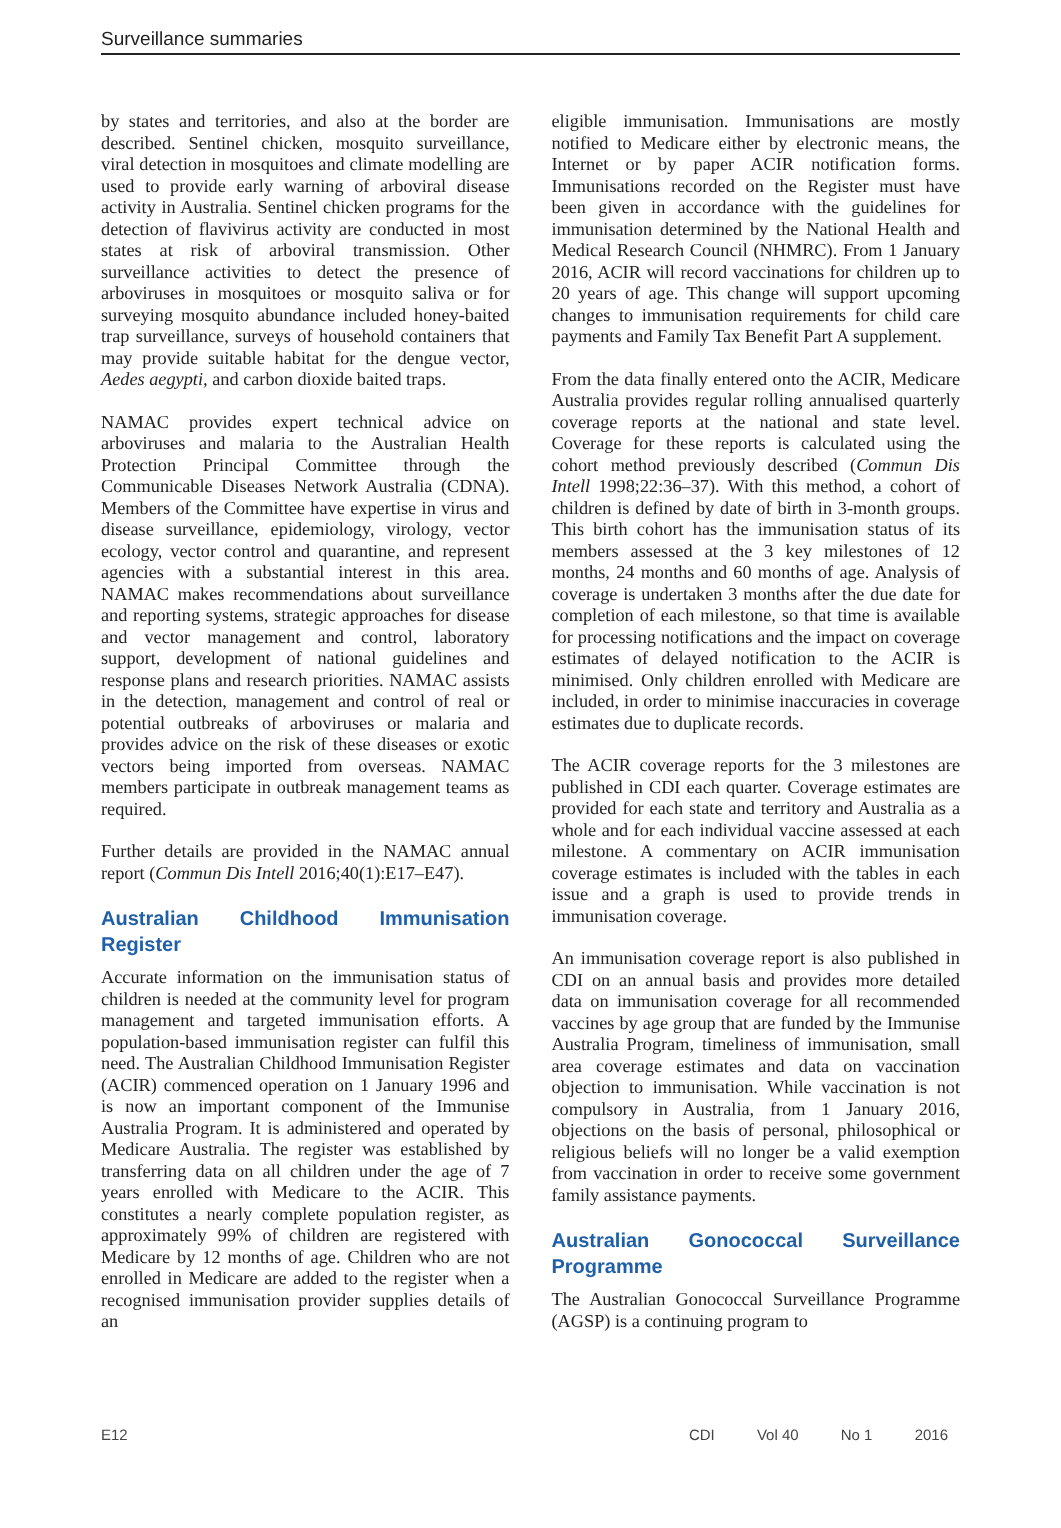Surveillance summaries
by states and territories, and also at the border are described. Sentinel chicken, mosquito surveillance, viral detection in mosquitoes and climate modelling are used to provide early warning of arboviral disease activity in Australia. Sentinel chicken programs for the detection of flavivirus activity are conducted in most states at risk of arboviral transmission. Other surveillance activities to detect the presence of arboviruses in mosquitoes or mosquito saliva or for surveying mosquito abundance included honey-baited trap surveillance, surveys of household containers that may provide suitable habitat for the dengue vector, Aedes aegypti, and carbon dioxide baited traps.
NAMAC provides expert technical advice on arboviruses and malaria to the Australian Health Protection Principal Committee through the Communicable Diseases Network Australia (CDNA). Members of the Committee have expertise in virus and disease surveillance, epidemiology, virology, vector ecology, vector control and quarantine, and represent agencies with a substantial interest in this area. NAMAC makes recommendations about surveillance and reporting systems, strategic approaches for disease and vector management and control, laboratory support, development of national guidelines and response plans and research priorities. NAMAC assists in the detection, management and control of real or potential outbreaks of arboviruses or malaria and provides advice on the risk of these diseases or exotic vectors being imported from overseas. NAMAC members participate in outbreak management teams as required.
Further details are provided in the NAMAC annual report (Commun Dis Intell 2016;40(1):E17–E47).
Australian Childhood Immunisation Register
Accurate information on the immunisation status of children is needed at the community level for program management and targeted immunisation efforts. A population-based immunisation register can fulfil this need. The Australian Childhood Immunisation Register (ACIR) commenced operation on 1 January 1996 and is now an important component of the Immunise Australia Program. It is administered and operated by Medicare Australia. The register was established by transferring data on all children under the age of 7 years enrolled with Medicare to the ACIR. This constitutes a nearly complete population register, as approximately 99% of children are registered with Medicare by 12 months of age. Children who are not enrolled in Medicare are added to the register when a recognised immunisation provider supplies details of an
eligible immunisation. Immunisations are mostly notified to Medicare either by electronic means, the Internet or by paper ACIR notification forms. Immunisations recorded on the Register must have been given in accordance with the guidelines for immunisation determined by the National Health and Medical Research Council (NHMRC). From 1 January 2016, ACIR will record vaccinations for children up to 20 years of age. This change will support upcoming changes to immunisation requirements for child care payments and Family Tax Benefit Part A supplement.
From the data finally entered onto the ACIR, Medicare Australia provides regular rolling annualised quarterly coverage reports at the national and state level. Coverage for these reports is calculated using the cohort method previously described (Commun Dis Intell 1998;22:36–37). With this method, a cohort of children is defined by date of birth in 3-month groups. This birth cohort has the immunisation status of its members assessed at the 3 key milestones of 12 months, 24 months and 60 months of age. Analysis of coverage is undertaken 3 months after the due date for completion of each milestone, so that time is available for processing notifications and the impact on coverage estimates of delayed notification to the ACIR is minimised. Only children enrolled with Medicare are included, in order to minimise inaccuracies in coverage estimates due to duplicate records.
The ACIR coverage reports for the 3 milestones are published in CDI each quarter. Coverage estimates are provided for each state and territory and Australia as a whole and for each individual vaccine assessed at each milestone. A commentary on ACIR immunisation coverage estimates is included with the tables in each issue and a graph is used to provide trends in immunisation coverage.
An immunisation coverage report is also published in CDI on an annual basis and provides more detailed data on immunisation coverage for all recommended vaccines by age group that are funded by the Immunise Australia Program, timeliness of immunisation, small area coverage estimates and data on vaccination objection to immunisation. While vaccination is not compulsory in Australia, from 1 January 2016, objections on the basis of personal, philosophical or religious beliefs will no longer be a valid exemption from vaccination in order to receive some government family assistance payments.
Australian Gonococcal Surveillance Programme
The Australian Gonococcal Surveillance Programme (AGSP) is a continuing program to
E12 CDI Vol 40 No 1 2016